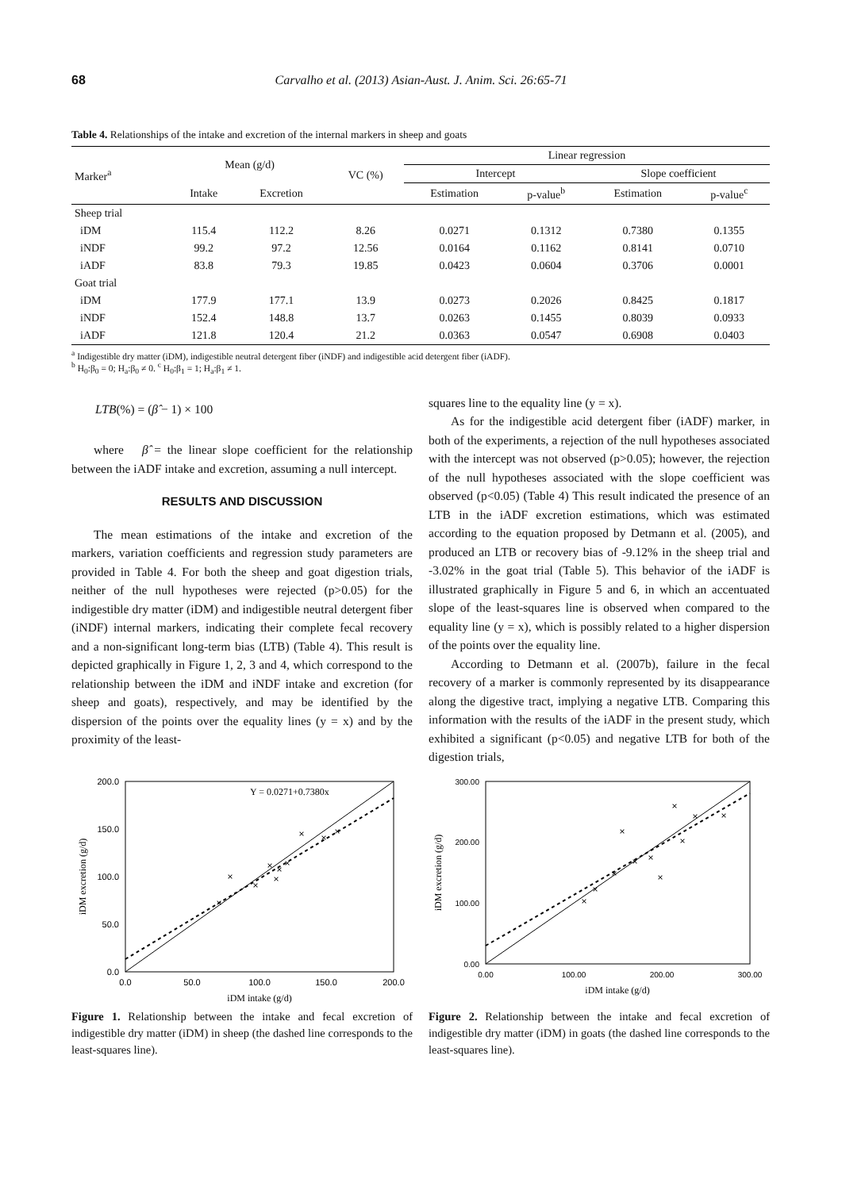68 Carvalho et al. (2013) Asian-Aust. J. Anim. Sci. 26:65-71
Table 4. Relationships of the intake and excretion of the internal markers in sheep and goats
| Marker<sup>a</sup> | Mean (g/d) | | VC (%) | Linear regression | | | |
| --- | --- | --- | --- | --- | --- | --- | --- |
| | | | | Intercept | | Slope coefficient | |
| | Intake | Excretion | | Estimation | p-value<sup>b</sup> | Estimation | p-value<sup>c</sup> |
| Sheep trial | | | | | | | |
| iDM | 115.4 | 112.2 | 8.26 | 0.0271 | 0.1312 | 0.7380 | 0.1355 |
| iNDF | 99.2 | 97.2 | 12.56 | 0.0164 | 0.1162 | 0.8141 | 0.0710 |
| iADF | 83.8 | 79.3 | 19.85 | 0.0423 | 0.0604 | 0.3706 | 0.0001 |
| Goat trial | | | | | | | |
| iDM | 177.9 | 177.1 | 13.9 | 0.0273 | 0.2026 | 0.8425 | 0.1817 |
| iNDF | 152.4 | 148.8 | 13.7 | 0.0263 | 0.1455 | 0.8039 | 0.0933 |
| iADF | 121.8 | 120.4 | 21.2 | 0.0363 | 0.0547 | 0.6908 | 0.0403 |
<sup>a</sup> Indigestible dry matter (iDM), indigestible neutral detergent fiber (iNDF) and indigestible acid detergent fiber (iADF).
<sup>b</sup> H<sub>0</sub>:β<sub>0</sub> = 0; H<sub>a</sub>:β<sub>0</sub> ≠ 0. <sup>c</sup> H<sub>0</sub>:β<sub>1</sub> = 1; H<sub>a</sub>:β<sub>1</sub> ≠ 1.
LTB(%) = (β̂ − 1) × 100
where β̂ = the linear slope coefficient for the relationship between the iADF intake and excretion, assuming a null intercept.
RESULTS AND DISCUSSION
The mean estimations of the intake and excretion of the markers, variation coefficients and regression study parameters are provided in Table 4. For both the sheep and goat digestion trials, neither of the null hypotheses were rejected (p>0.05) for the indigestible dry matter (iDM) and indigestible neutral detergent fiber (iNDF) internal markers, indicating their complete fecal recovery and a non-significant long-term bias (LTB) (Table 4). This result is depicted graphically in Figure 1, 2, 3 and 4, which correspond to the relationship between the iDM and iNDF intake and excretion (for sheep and goats), respectively, and may be identified by the dispersion of the points over the equality lines (y = x) and by the proximity of the least-
squares line to the equality line (y = x).
As for the indigestible acid detergent fiber (iADF) marker, in both of the experiments, a rejection of the null hypotheses associated with the intercept was not observed (p>0.05); however, the rejection of the null hypotheses associated with the slope coefficient was observed (p<0.05) (Table 4) This result indicated the presence of an LTB in the iADF excretion estimations, which was estimated according to the equation proposed by Detmann et al. (2005), and produced an LTB or recovery bias of -9.12% in the sheep trial and -3.02% in the goat trial (Table 5). This behavior of the iADF is illustrated graphically in Figure 5 and 6, in which an accentuated slope of the least-squares line is observed when compared to the equality line (y = x), which is possibly related to a higher dispersion of the points over the equality line.
According to Detmann et al. (2007b), failure in the fecal recovery of a marker is commonly represented by its disappearance along the digestive tract, implying a negative LTB. Comparing this information with the results of the iADF in the present study, which exhibited a significant (p<0.05) and negative LTB for both of the digestion trials,
200.0
150.0
100.0
50.0
0.0
0.0
50.0
100.0
150.0
200.0
iDM intake (g/d)
iDM excretion (g/d)
Y = 0.0271+0.7380x
×
×
×
×
×
×
×
×
×
×
Figure 1. Relationship between the intake and fecal excretion of indigestible dry matter (iDM) in sheep (the dashed line corresponds to the least-squares line).
300.00
200.00
100.00
0.00
0.00
100.00
200.00
300.00
iDM intake (g/d)
iDM excretion (g/d)
×
×
×
×
×
×
×
×
×
×
×
Figure 2. Relationship between the intake and fecal excretion of indigestible dry matter (iDM) in goats (the dashed line corresponds to the least-squares line).